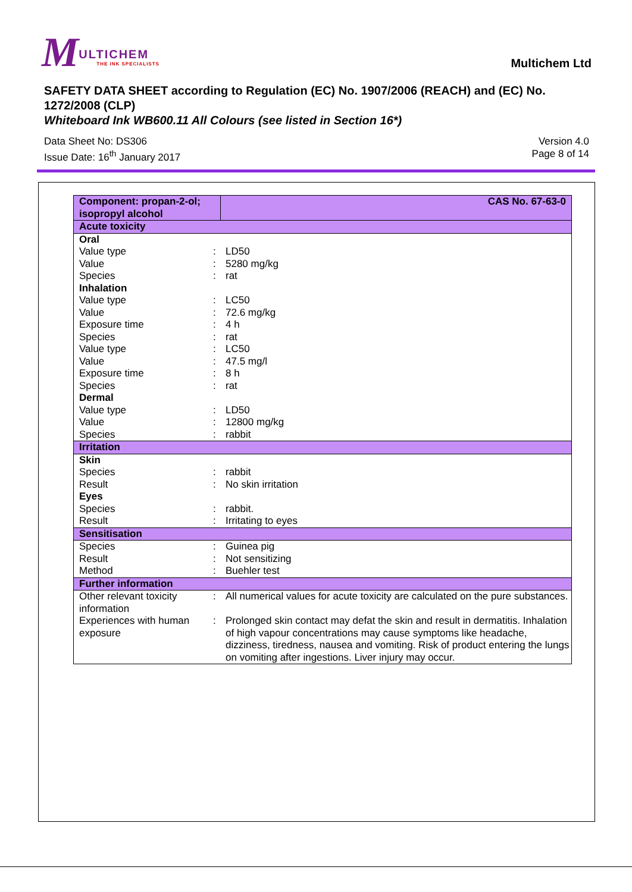MULTICHEM THE INK SPECIALISTS
Multichem Ltd
SAFETY DATA SHEET according to Regulation (EC) No. 1907/2006 (REACH) and (EC) No. 1272/2008 (CLP)
Whiteboard Ink WB600.11 All Colours (see listed in Section 16*)
Data Sheet No: DS306
Issue Date: 16<sup>th</sup> January 2017
Version 4.0
Page 8 of 14
| Component: propan-2-ol; isopropyl alcohol | | CAS No. 67-63-0 |
| Acute toxicity | | |
| Oral | | |
| Value type | : | LD50 |
| Value | : | 5280 mg/kg |
| Species | : | rat |
| Inhalation | | |
| Value type | : | LC50 |
| Value | : | 72.6 mg/kg |
| Exposure time | : | 4 h |
| Species | : | rat |
| Value type | : | LC50 |
| Value | : | 47.5 mg/l |
| Exposure time | : | 8 h |
| Species | : | rat |
| Dermal | | |
| Value type | : | LD50 |
| Value | : | 12800 mg/kg |
| Species | : | rabbit |
| Irritation | | |
| Skin | | |
| Species | : | rabbit |
| Result | : | No skin irritation |
| Eyes | | |
| Species | : | rabbit. |
| Result | : | Irritating to eyes |
| Sensitisation | | |
| Species | : | Guinea pig |
| Result | : | Not sensitizing |
| Method | : | Buehler test |
| Further information | | |
| Other relevant toxicity information | : | All numerical values for acute toxicity are calculated on the pure substances. |
| Experiences with human exposure | : | Prolonged skin contact may defat the skin and result in dermatitis. Inhalation of high vapour concentrations may cause symptoms like headache, dizziness, tiredness, nausea and vomiting. Risk of product entering the lungs on vomiting after ingestions. Liver injury may occur. |